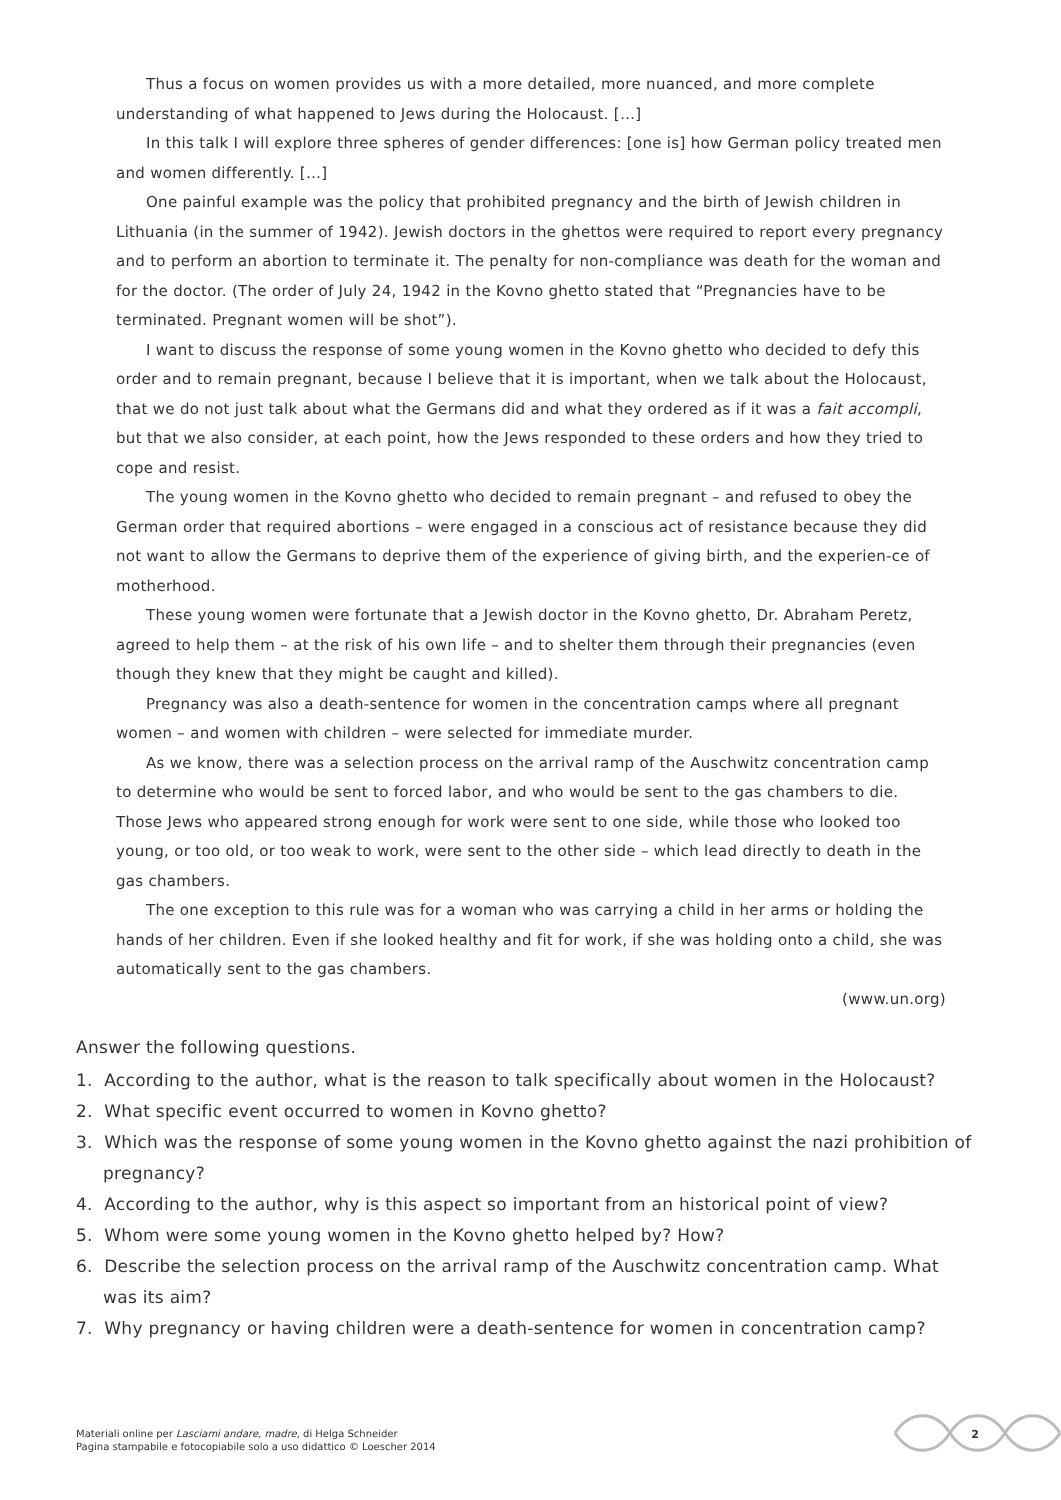Thus a focus on women provides us with a more detailed, more nuanced, and more complete understanding of what happened to Jews during the Holocaust. […]
In this talk I will explore three spheres of gender differences: [one is] how German policy treated men and women differently. […]
One painful example was the policy that prohibited pregnancy and the birth of Jewish children in Lithuania (in the summer of 1942). Jewish doctors in the ghettos were required to report every pregnancy and to perform an abortion to terminate it. The penalty for non-compliance was death for the woman and for the doctor. (The order of July 24, 1942 in the Kovno ghetto stated that “Pregnancies have to be terminated. Pregnant women will be shot”).
I want to discuss the response of some young women in the Kovno ghetto who decided to defy this order and to remain pregnant, because I believe that it is important, when we talk about the Holocaust, that we do not just talk about what the Germans did and what they ordered as if it was a fait accompli, but that we also consider, at each point, how the Jews responded to these orders and how they tried to cope and resist.
The young women in the Kovno ghetto who decided to remain pregnant – and refused to obey the German order that required abortions – were engaged in a conscious act of resistance because they did not want to allow the Germans to deprive them of the experience of giving birth, and the experien-ce of motherhood.
These young women were fortunate that a Jewish doctor in the Kovno ghetto, Dr. Abraham Peretz, agreed to help them – at the risk of his own life – and to shelter them through their pregnancies (even though they knew that they might be caught and killed).
Pregnancy was also a death-sentence for women in the concentration camps where all pregnant women – and women with children – were selected for immediate murder.
As we know, there was a selection process on the arrival ramp of the Auschwitz concentration camp to determine who would be sent to forced labor, and who would be sent to the gas chambers to die. Those Jews who appeared strong enough for work were sent to one side, while those who looked too young, or too old, or too weak to work, were sent to the other side – which lead directly to death in the gas chambers.
The one exception to this rule was for a woman who was carrying a child in her arms or holding the hands of her children. Even if she looked healthy and fit for work, if she was holding onto a child, she was automatically sent to the gas chambers.
(www.un.org)
Answer the following questions.
1. According to the author, what is the reason to talk specifically about women in the Holocaust?
2. What specific event occurred to women in Kovno ghetto?
3. Which was the response of some young women in the Kovno ghetto against the nazi prohibition of pregnancy?
4. According to the author, why is this aspect so important from an historical point of view?
5. Whom were some young women in the Kovno ghetto helped by? How?
6. Describe the selection process on the arrival ramp of the Auschwitz concentration camp. What was its aim?
7. Why pregnancy or having children were a death-sentence for women in concentration camp?
Materiali online per Lasciami andare, madre, di Helga Schneider
Pagina stampabile e fotocopiabile solo a uso didattico © Loescher 2014
2